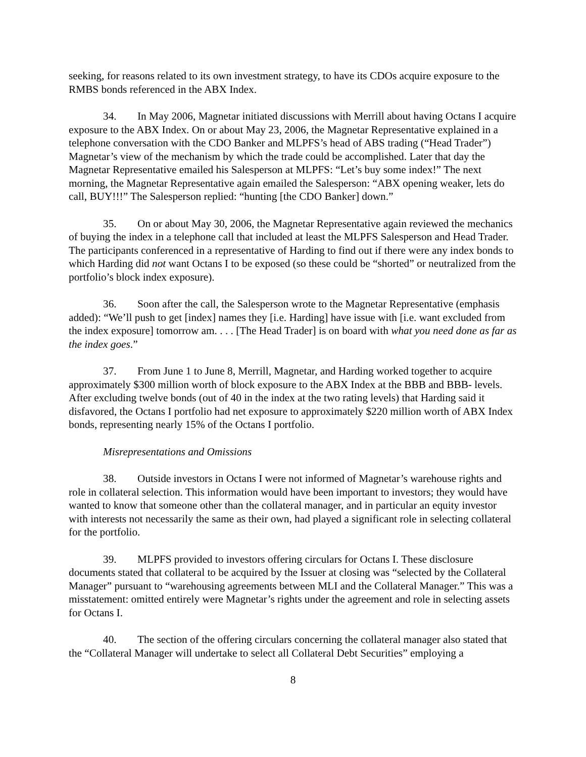seeking, for reasons related to its own investment strategy, to have its CDOs acquire exposure to the RMBS bonds referenced in the ABX Index.
34. In May 2006, Magnetar initiated discussions with Merrill about having Octans I acquire exposure to the ABX Index. On or about May 23, 2006, the Magnetar Representative explained in a telephone conversation with the CDO Banker and MLPFS’s head of ABS trading (“Head Trader”) Magnetar’s view of the mechanism by which the trade could be accomplished. Later that day the Magnetar Representative emailed his Salesperson at MLPFS: “Let’s buy some index!” The next morning, the Magnetar Representative again emailed the Salesperson: “ABX opening weaker, lets do call, BUY!!!” The Salesperson replied: “hunting [the CDO Banker] down.”
35. On or about May 30, 2006, the Magnetar Representative again reviewed the mechanics of buying the index in a telephone call that included at least the MLPFS Salesperson and Head Trader. The participants conferenced in a representative of Harding to find out if there were any index bonds to which Harding did not want Octans I to be exposed (so these could be “shorted” or neutralized from the portfolio’s block index exposure).
36. Soon after the call, the Salesperson wrote to the Magnetar Representative (emphasis added): “We’ll push to get [index] names they [i.e. Harding] have issue with [i.e. want excluded from the index exposure] tomorrow am. . . . [The Head Trader] is on board with what you need done as far as the index goes.”
37. From June 1 to June 8, Merrill, Magnetar, and Harding worked together to acquire approximately $300 million worth of block exposure to the ABX Index at the BBB and BBB- levels. After excluding twelve bonds (out of 40 in the index at the two rating levels) that Harding said it disfavored, the Octans I portfolio had net exposure to approximately $220 million worth of ABX Index bonds, representing nearly 15% of the Octans I portfolio.
Misrepresentations and Omissions
38. Outside investors in Octans I were not informed of Magnetar’s warehouse rights and role in collateral selection. This information would have been important to investors; they would have wanted to know that someone other than the collateral manager, and in particular an equity investor with interests not necessarily the same as their own, had played a significant role in selecting collateral for the portfolio.
39. MLPFS provided to investors offering circulars for Octans I. These disclosure documents stated that collateral to be acquired by the Issuer at closing was “selected by the Collateral Manager” pursuant to “warehousing agreements between MLI and the Collateral Manager.” This was a misstatement: omitted entirely were Magnetar’s rights under the agreement and role in selecting assets for Octans I.
40. The section of the offering circulars concerning the collateral manager also stated that the “Collateral Manager will undertake to select all Collateral Debt Securities” employing a
8